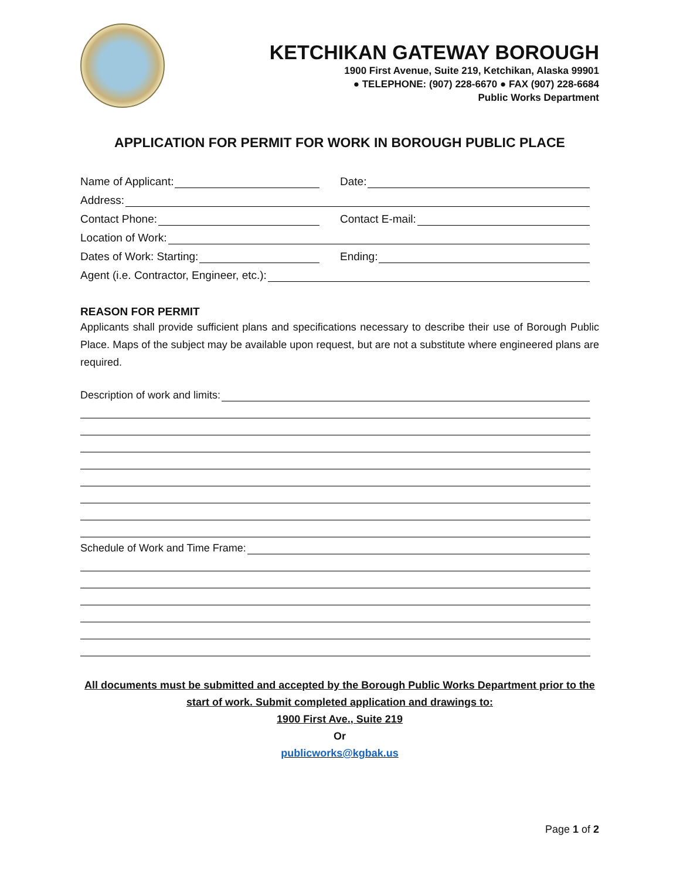KETCHIKAN GATEWAY BOROUGH
1900 First Avenue, Suite 219, Ketchikan, Alaska 99901
● TELEPHONE: (907) 228-6670 ● FAX (907) 228-6684
Public Works Department
APPLICATION FOR PERMIT FOR WORK IN BOROUGH PUBLIC PLACE
Name of Applicant:
Date:
Address:
Contact Phone:
Contact E-mail:
Location of Work:
Dates of Work: Starting:
Ending:
Agent (i.e. Contractor, Engineer, etc.):
REASON FOR PERMIT
Applicants shall provide sufficient plans and specifications necessary to describe their use of Borough Public Place. Maps of the subject may be available upon request, but are not a substitute where engineered plans are required.
Description of work and limits:
Schedule of Work and Time Frame:
All documents must be submitted and accepted by the Borough Public Works Department prior to the start of work. Submit completed application and drawings to:
1900 First Ave., Suite 219
Or
publicworks@kgbak.us
Page 1 of 2